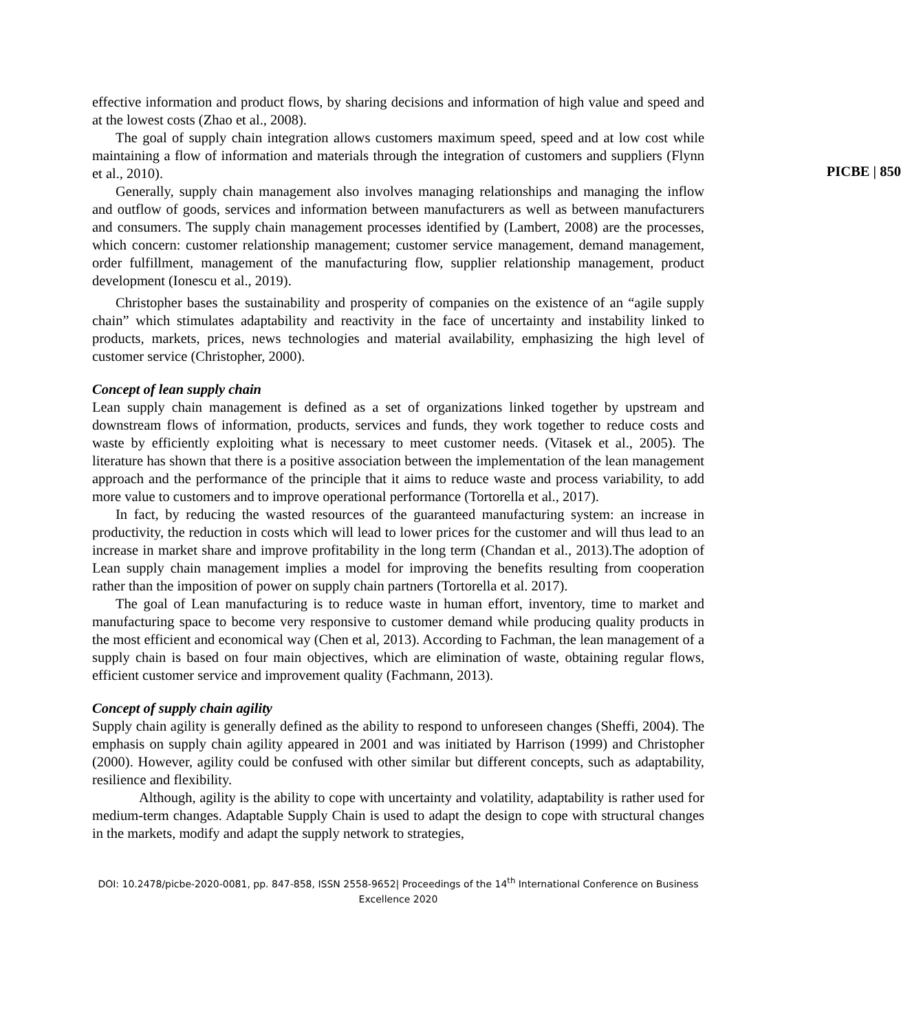effective information and product flows, by sharing decisions and information of high value and speed and at the lowest costs (Zhao et al., 2008).
The goal of supply chain integration allows customers maximum speed, speed and at low cost while maintaining a flow of information and materials through the integration of customers and suppliers (Flynn et al., 2010).
PICBE | 850
Generally, supply chain management also involves managing relationships and managing the inflow and outflow of goods, services and information between manufacturers as well as between manufacturers and consumers. The supply chain management processes identified by (Lambert, 2008) are the processes, which concern: customer relationship management; customer service management, demand management, order fulfillment, management of the manufacturing flow, supplier relationship management, product development (Ionescu et al., 2019).
Christopher bases the sustainability and prosperity of companies on the existence of an “agile supply chain” which stimulates adaptability and reactivity in the face of uncertainty and instability linked to products, markets, prices, news technologies and material availability, emphasizing the high level of customer service (Christopher, 2000).
Concept of lean supply chain
Lean supply chain management is defined as a set of organizations linked together by upstream and downstream flows of information, products, services and funds, they work together to reduce costs and waste by efficiently exploiting what is necessary to meet customer needs. (Vitasek et al., 2005). The literature has shown that there is a positive association between the implementation of the lean management approach and the performance of the principle that it aims to reduce waste and process variability, to add more value to customers and to improve operational performance (Tortorella et al., 2017).
In fact, by reducing the wasted resources of the guaranteed manufacturing system: an increase in productivity, the reduction in costs which will lead to lower prices for the customer and will thus lead to an increase in market share and improve profitability in the long term (Chandan et al., 2013).The adoption of Lean supply chain management implies a model for improving the benefits resulting from cooperation rather than the imposition of power on supply chain partners (Tortorella et al. 2017).
The goal of Lean manufacturing is to reduce waste in human effort, inventory, time to market and manufacturing space to become very responsive to customer demand while producing quality products in the most efficient and economical way (Chen et al, 2013). According to Fachman, the lean management of a supply chain is based on four main objectives, which are elimination of waste, obtaining regular flows, efficient customer service and improvement quality (Fachmann, 2013).
Concept of supply chain agility
Supply chain agility is generally defined as the ability to respond to unforeseen changes (Sheffi, 2004). The emphasis on supply chain agility appeared in 2001 and was initiated by Harrison (1999) and Christopher (2000). However, agility could be confused with other similar but different concepts, such as adaptability, resilience and flexibility.
Although, agility is the ability to cope with uncertainty and volatility, adaptability is rather used for medium-term changes. Adaptable Supply Chain is used to adapt the design to cope with structural changes in the markets, modify and adapt the supply network to strategies,
DOI: 10.2478/picbe-2020-0081, pp. 847-858, ISSN 2558-9652| Proceedings of the 14<sup>th</sup> International Conference on Business
Excellence 2020